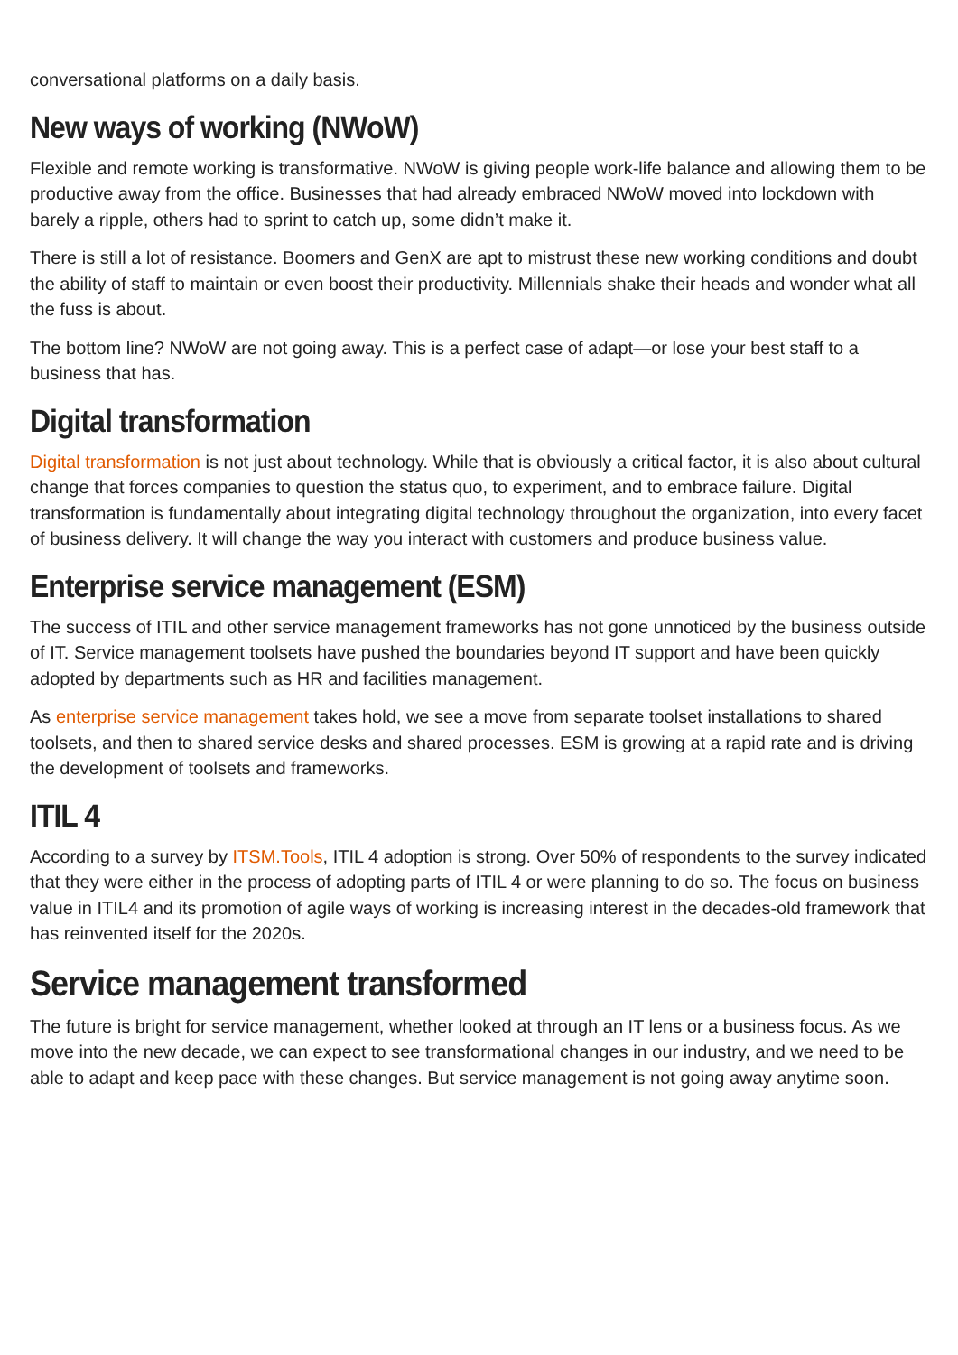conversational platforms on a daily basis.
New ways of working (NWoW)
Flexible and remote working is transformative. NWoW is giving people work-life balance and allowing them to be productive away from the office. Businesses that had already embraced NWoW moved into lockdown with barely a ripple, others had to sprint to catch up, some didn’t make it.
There is still a lot of resistance. Boomers and GenX are apt to mistrust these new working conditions and doubt the ability of staff to maintain or even boost their productivity. Millennials shake their heads and wonder what all the fuss is about.
The bottom line? NWoW are not going away. This is a perfect case of adapt—or lose your best staff to a business that has.
Digital transformation
Digital transformation is not just about technology. While that is obviously a critical factor, it is also about cultural change that forces companies to question the status quo, to experiment, and to embrace failure. Digital transformation is fundamentally about integrating digital technology throughout the organization, into every facet of business delivery. It will change the way you interact with customers and produce business value.
Enterprise service management (ESM)
The success of ITIL and other service management frameworks has not gone unnoticed by the business outside of IT. Service management toolsets have pushed the boundaries beyond IT support and have been quickly adopted by departments such as HR and facilities management.
As enterprise service management takes hold, we see a move from separate toolset installations to shared toolsets, and then to shared service desks and shared processes. ESM is growing at a rapid rate and is driving the development of toolsets and frameworks.
ITIL 4
According to a survey by ITSM.Tools, ITIL 4 adoption is strong. Over 50% of respondents to the survey indicated that they were either in the process of adopting parts of ITIL 4 or were planning to do so. The focus on business value in ITIL4 and its promotion of agile ways of working is increasing interest in the decades-old framework that has reinvented itself for the 2020s.
Service management transformed
The future is bright for service management, whether looked at through an IT lens or a business focus. As we move into the new decade, we can expect to see transformational changes in our industry, and we need to be able to adapt and keep pace with these changes. But service management is not going away anytime soon.